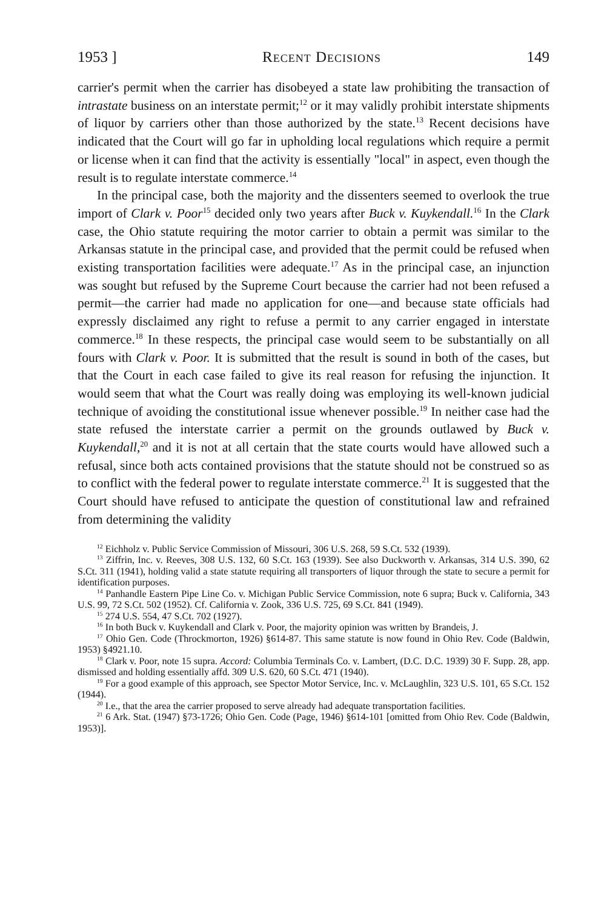1953 ] Recent Decisions 149
carrier's permit when the carrier has disobeyed a state law prohibiting the transaction of intrastate business on an interstate permit;<sup>12</sup> or it may validly prohibit interstate shipments of liquor by carriers other than those authorized by the state.<sup>13</sup> Recent decisions have indicated that the Court will go far in upholding local regulations which require a permit or license when it can find that the activity is essentially "local" in aspect, even though the result is to regulate interstate commerce.<sup>14</sup>
In the principal case, both the majority and the dissenters seemed to overlook the true import of Clark v. Poor<sup>15</sup> decided only two years after Buck v. Kuykendall.<sup>16</sup> In the Clark case, the Ohio statute requiring the motor carrier to obtain a permit was similar to the Arkansas statute in the principal case, and provided that the permit could be refused when existing transportation facilities were adequate.<sup>17</sup> As in the principal case, an injunction was sought but refused by the Supreme Court because the carrier had not been refused a permit—the carrier had made no application for one—and because state officials had expressly disclaimed any right to refuse a permit to any carrier engaged in interstate commerce.<sup>18</sup> In these respects, the principal case would seem to be substantially on all fours with Clark v. Poor. It is submitted that the result is sound in both of the cases, but that the Court in each case failed to give its real reason for refusing the injunction. It would seem that what the Court was really doing was employing its well-known judicial technique of avoiding the constitutional issue whenever possible.<sup>19</sup> In neither case had the state refused the interstate carrier a permit on the grounds outlawed by Buck v. Kuykendall,<sup>20</sup> and it is not at all certain that the state courts would have allowed such a refusal, since both acts contained provisions that the statute should not be construed so as to conflict with the federal power to regulate interstate commerce.<sup>21</sup> It is suggested that the Court should have refused to anticipate the question of constitutional law and refrained from determining the validity
<sup>12</sup> Eichholz v. Public Service Commission of Missouri, 306 U.S. 268, 59 S.Ct. 532 (1939).
<sup>13</sup> Ziffrin, Inc. v. Reeves, 308 U.S. 132, 60 S.Ct. 163 (1939). See also Duckworth v. Arkansas, 314 U.S. 390, 62 S.Ct. 311 (1941), holding valid a state statute requiring all transporters of liquor through the state to secure a permit for identification purposes.
<sup>14</sup> Panhandle Eastern Pipe Line Co. v. Michigan Public Service Commission, note 6 supra; Buck v. California, 343 U.S. 99, 72 S.Ct. 502 (1952). Cf. California v. Zook, 336 U.S. 725, 69 S.Ct. 841 (1949).
<sup>15</sup> 274 U.S. 554, 47 S.Ct. 702 (1927).
<sup>16</sup> In both Buck v. Kuykendall and Clark v. Poor, the majority opinion was written by Brandeis, J.
<sup>17</sup> Ohio Gen. Code (Throckmorton, 1926) §614-87. This same statute is now found in Ohio Rev. Code (Baldwin, 1953) §4921.10.
<sup>18</sup> Clark v. Poor, note 15 supra. Accord: Columbia Terminals Co. v. Lambert, (D.C. D.C. 1939) 30 F. Supp. 28, app. dismissed and holding essentially affd. 309 U.S. 620, 60 S.Ct. 471 (1940).
<sup>19</sup> For a good example of this approach, see Spector Motor Service, Inc. v. McLaughlin, 323 U.S. 101, 65 S.Ct. 152 (1944).
<sup>20</sup> I.e., that the area the carrier proposed to serve already had adequate transportation facilities.
<sup>21</sup> 6 Ark. Stat. (1947) §73-1726; Ohio Gen. Code (Page, 1946) §614-101 [omitted from Ohio Rev. Code (Baldwin, 1953)].